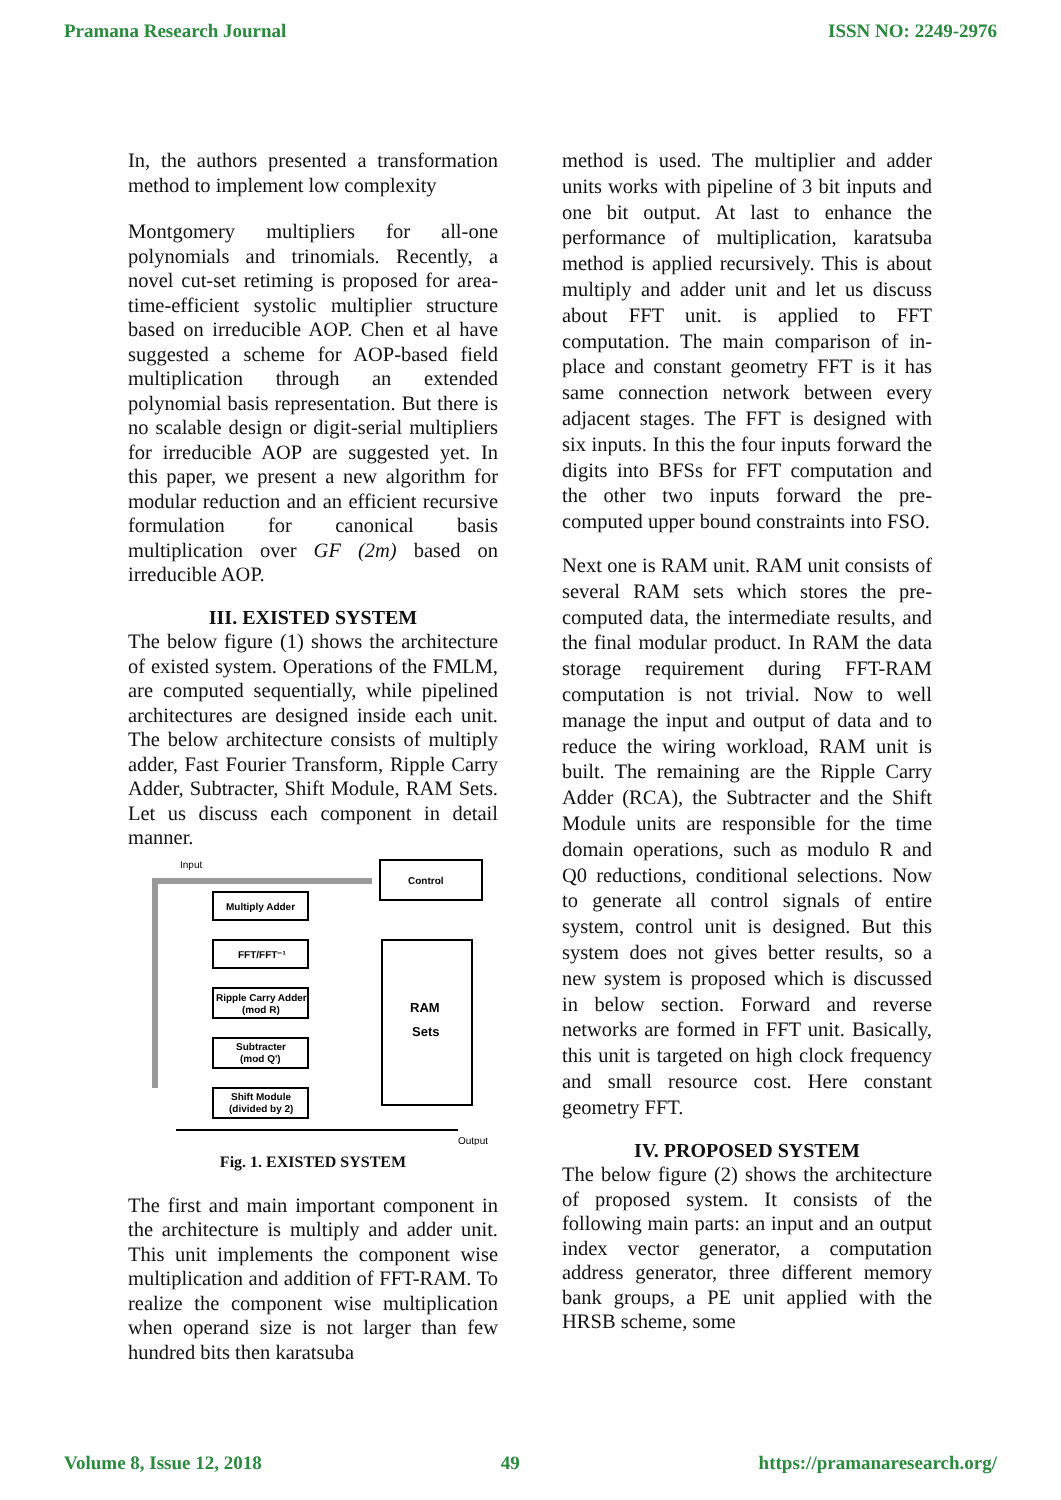Pramana Research Journal ISSN NO: 2249-2976
In, the authors presented a transformation method to implement low complexity
Montgomery multipliers for all-one polynomials and trinomials. Recently, a novel cut-set retiming is proposed for area-time-efficient systolic multiplier structure based on irreducible AOP. Chen et al have suggested a scheme for AOP-based field multiplication through an extended polynomial basis representation. But there is no scalable design or digit-serial multipliers for irreducible AOP are suggested yet. In this paper, we present a new algorithm for modular reduction and an efficient recursive formulation for canonical basis multiplication over GF (2m) based on irreducible AOP.
III. EXISTED SYSTEM
The below figure (1) shows the architecture of existed system. Operations of the FMLM, are computed sequentially, while pipelined architectures are designed inside each unit. The below architecture consists of multiply adder, Fast Fourier Transform, Ripple Carry Adder, Subtracter, Shift Module, RAM Sets. Let us discuss each component in detail manner.
Input
Control
Multiply Adder
FFT/FFT⁻¹
Ripple Carry Adder
(mod R)
Subtracter
(mod Q')
Shift Module
(divided by 2)
RAM
Sets
Output
Fig. 1. EXISTED SYSTEM
The first and main important component in the architecture is multiply and adder unit. This unit implements the component wise multiplication and addition of FFT-RAM. To realize the component wise multiplication when operand size is not larger than few hundred bits then karatsuba
method is used. The multiplier and adder units works with pipeline of 3 bit inputs and one bit output. At last to enhance the performance of multiplication, karatsuba method is applied recursively. This is about multiply and adder unit and let us discuss about FFT unit. is applied to FFT computation. The main comparison of in-place and constant geometry FFT is it has same connection network between every adjacent stages. The FFT is designed with six inputs. In this the four inputs forward the digits into BFSs for FFT computation and the other two inputs forward the pre-computed upper bound constraints into FSO.
Next one is RAM unit. RAM unit consists of several RAM sets which stores the pre-computed data, the intermediate results, and the final modular product. In RAM the data storage requirement during FFT-RAM computation is not trivial. Now to well manage the input and output of data and to reduce the wiring workload, RAM unit is built. The remaining are the Ripple Carry Adder (RCA), the Subtracter and the Shift Module units are responsible for the time domain operations, such as modulo R and Q0 reductions, conditional selections. Now to generate all control signals of entire system, control unit is designed. But this system does not gives better results, so a new system is proposed which is discussed in below section. Forward and reverse networks are formed in FFT unit. Basically, this unit is targeted on high clock frequency and small resource cost. Here constant geometry FFT.
IV. PROPOSED SYSTEM
The below figure (2) shows the architecture of proposed system. It consists of the following main parts: an input and an output index vector generator, a computation address generator, three different memory bank groups, a PE unit applied with the HRSB scheme, some
Volume 8, Issue 12, 2018 49 https://pramanaresearch.org/